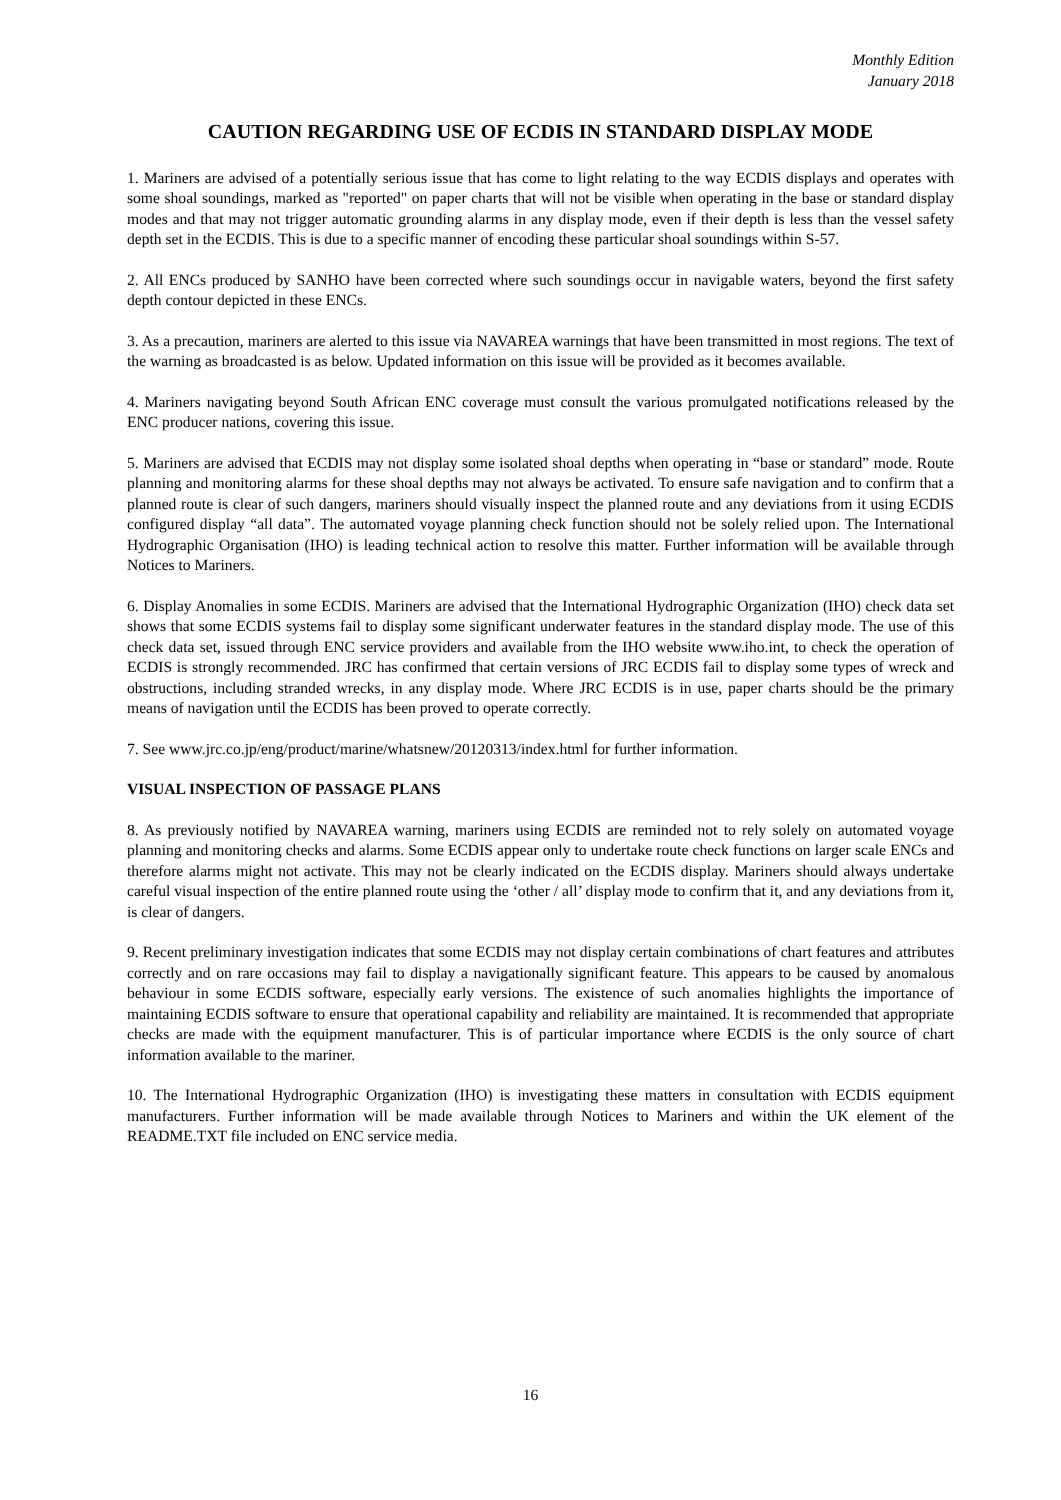Monthly Edition
January 2018
CAUTION REGARDING USE OF ECDIS IN STANDARD DISPLAY MODE
1. Mariners are advised of a potentially serious issue that has come to light relating to the way ECDIS displays and operates with some shoal soundings, marked as "reported" on paper charts that will not be visible when operating in the base or standard display modes and that may not trigger automatic grounding alarms in any display mode, even if their depth is less than the vessel safety depth set in the ECDIS. This is due to a specific manner of encoding these particular shoal soundings within S-57.
2. All ENCs produced by SANHO have been corrected where such soundings occur in navigable waters, beyond the first safety depth contour depicted in these ENCs.
3. As a precaution, mariners are alerted to this issue via NAVAREA warnings that have been transmitted in most regions. The text of the warning as broadcasted is as below. Updated information on this issue will be provided as it becomes available.
4. Mariners navigating beyond South African ENC coverage must consult the various promulgated notifications released by the ENC producer nations, covering this issue.
5. Mariners are advised that ECDIS may not display some isolated shoal depths when operating in “base or standard” mode. Route planning and monitoring alarms for these shoal depths may not always be activated. To ensure safe navigation and to confirm that a planned route is clear of such dangers, mariners should visually inspect the planned route and any deviations from it using ECDIS configured display “all data”. The automated voyage planning check function should not be solely relied upon. The International Hydrographic Organisation (IHO) is leading technical action to resolve this matter. Further information will be available through Notices to Mariners.
6. Display Anomalies in some ECDIS. Mariners are advised that the International Hydrographic Organization (IHO) check data set shows that some ECDIS systems fail to display some significant underwater features in the standard display mode. The use of this check data set, issued through ENC service providers and available from the IHO website www.iho.int, to check the operation of ECDIS is strongly recommended. JRC has confirmed that certain versions of JRC ECDIS fail to display some types of wreck and obstructions, including stranded wrecks, in any display mode. Where JRC ECDIS is in use, paper charts should be the primary means of navigation until the ECDIS has been proved to operate correctly.
7. See www.jrc.co.jp/eng/product/marine/whatsnew/20120313/index.html for further information.
VISUAL INSPECTION OF PASSAGE PLANS
8. As previously notified by NAVAREA warning, mariners using ECDIS are reminded not to rely solely on automated voyage planning and monitoring checks and alarms. Some ECDIS appear only to undertake route check functions on larger scale ENCs and therefore alarms might not activate. This may not be clearly indicated on the ECDIS display. Mariners should always undertake careful visual inspection of the entire planned route using the ‘other / all’ display mode to confirm that it, and any deviations from it, is clear of dangers.
9. Recent preliminary investigation indicates that some ECDIS may not display certain combinations of chart features and attributes correctly and on rare occasions may fail to display a navigationally significant feature. This appears to be caused by anomalous behaviour in some ECDIS software, especially early versions. The existence of such anomalies highlights the importance of maintaining ECDIS software to ensure that operational capability and reliability are maintained. It is recommended that appropriate checks are made with the equipment manufacturer. This is of particular importance where ECDIS is the only source of chart information available to the mariner.
10. The International Hydrographic Organization (IHO) is investigating these matters in consultation with ECDIS equipment manufacturers. Further information will be made available through Notices to Mariners and within the UK element of the README.TXT file included on ENC service media.
16